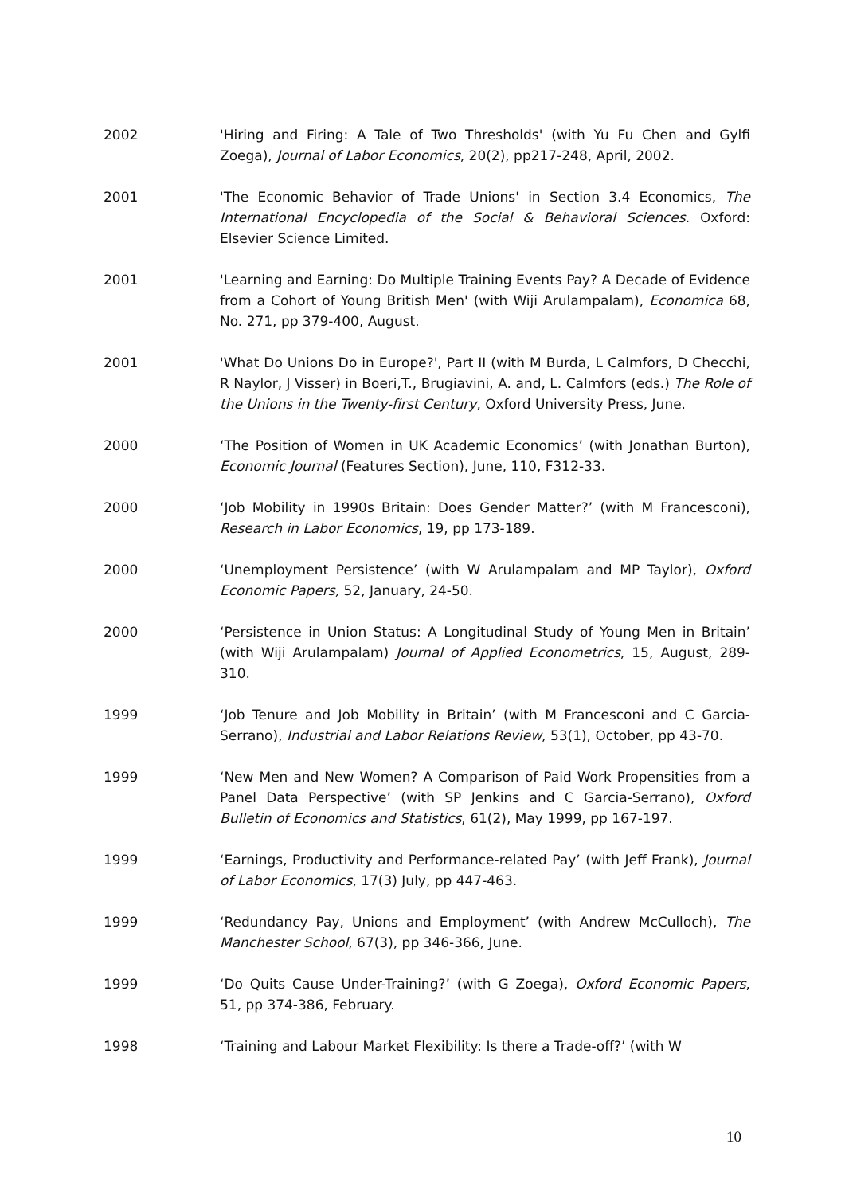2002 'Hiring and Firing: A Tale of Two Thresholds' (with Yu Fu Chen and Gylfi Zoega), Journal of Labor Economics, 20(2), pp217-248, April, 2002.
2001 'The Economic Behavior of Trade Unions' in Section 3.4 Economics, The International Encyclopedia of the Social & Behavioral Sciences. Oxford: Elsevier Science Limited.
2001 'Learning and Earning: Do Multiple Training Events Pay? A Decade of Evidence from a Cohort of Young British Men' (with Wiji Arulampalam), Economica 68, No. 271, pp 379-400, August.
2001 'What Do Unions Do in Europe?', Part II (with M Burda, L Calmfors, D Checchi, R Naylor, J Visser) in Boeri,T., Brugiavini, A. and, L. Calmfors (eds.) The Role of the Unions in the Twenty-first Century, Oxford University Press, June.
2000 ‘The Position of Women in UK Academic Economics’ (with Jonathan Burton), Economic Journal (Features Section), June, 110, F312-33.
2000 ‘Job Mobility in 1990s Britain: Does Gender Matter?’ (with M Francesconi), Research in Labor Economics, 19, pp 173-189.
2000 ‘Unemployment Persistence’ (with W Arulampalam and MP Taylor), Oxford Economic Papers, 52, January, 24-50.
2000 ‘Persistence in Union Status: A Longitudinal Study of Young Men in Britain’ (with Wiji Arulampalam) Journal of Applied Econometrics, 15, August, 289-310.
1999 ‘Job Tenure and Job Mobility in Britain’ (with M Francesconi and C Garcia-Serrano), Industrial and Labor Relations Review, 53(1), October, pp 43-70.
1999 ‘New Men and New Women? A Comparison of Paid Work Propensities from a Panel Data Perspective’ (with SP Jenkins and C Garcia-Serrano), Oxford Bulletin of Economics and Statistics, 61(2), May 1999, pp 167-197.
1999 ‘Earnings, Productivity and Performance-related Pay’ (with Jeff Frank), Journal of Labor Economics, 17(3) July, pp 447-463.
1999 ‘Redundancy Pay, Unions and Employment’ (with Andrew McCulloch), The Manchester School, 67(3), pp 346-366, June.
1999 ‘Do Quits Cause Under-Training?’ (with G Zoega), Oxford Economic Papers, 51, pp 374-386, February.
1998 ‘Training and Labour Market Flexibility: Is there a Trade-off?’ (with W
10